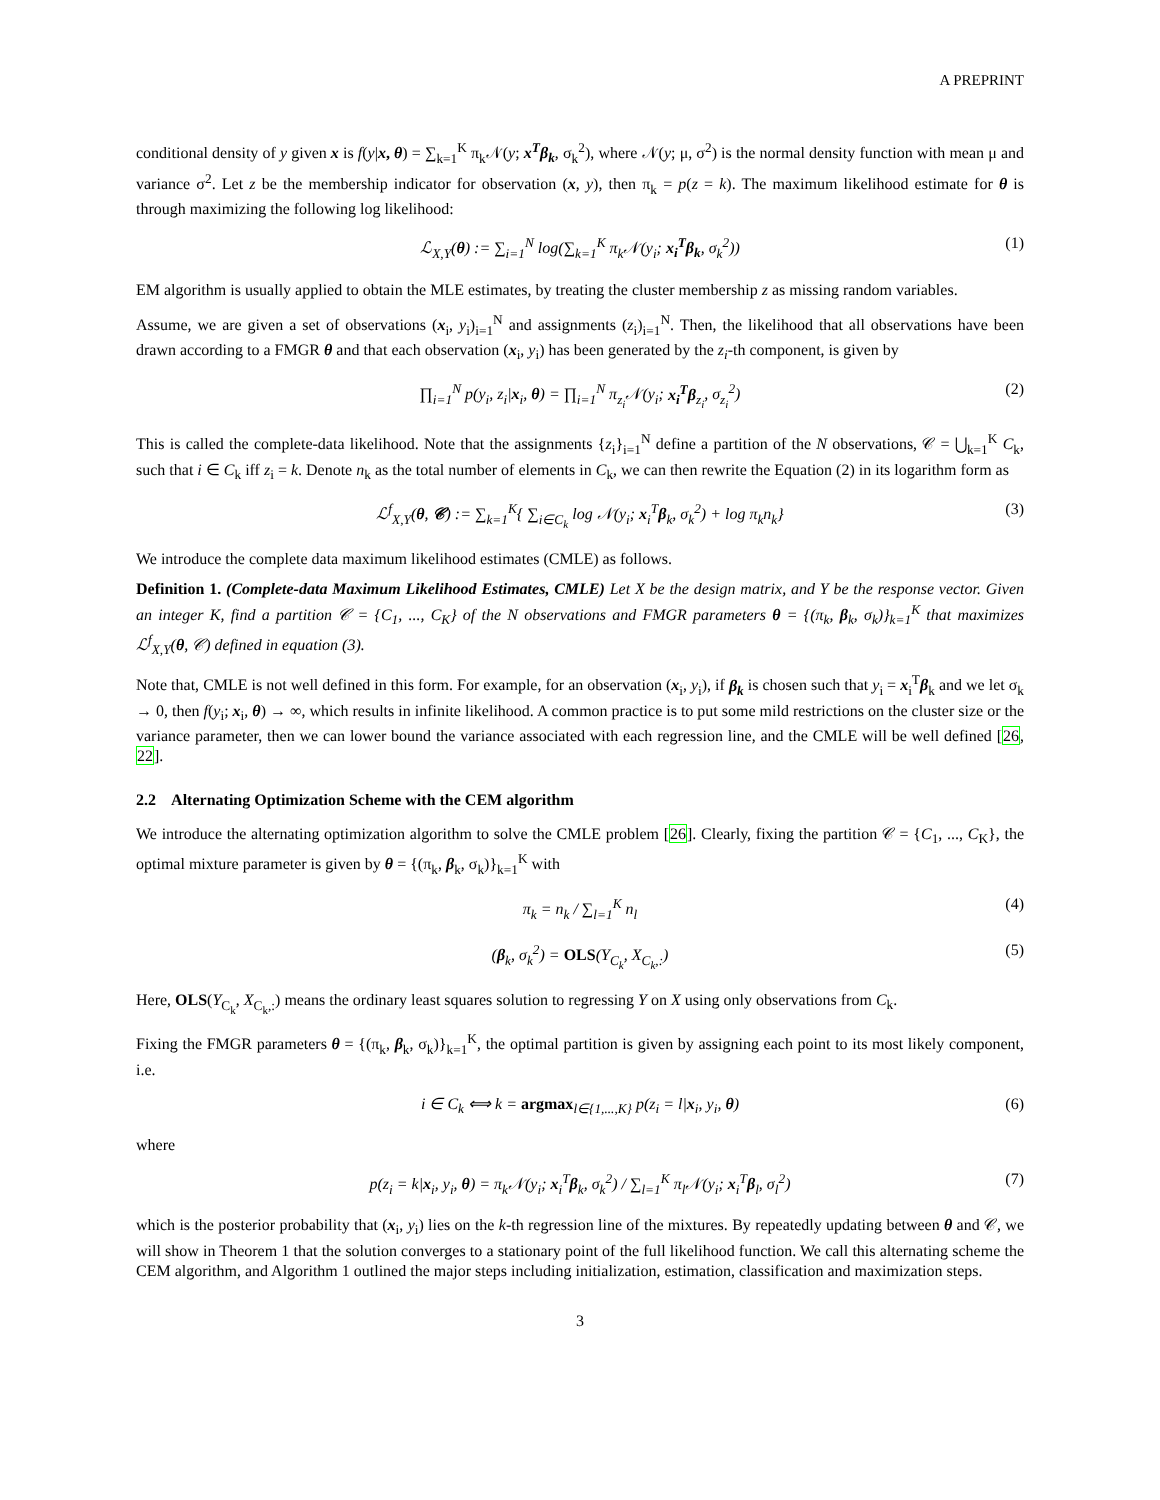A PREPRINT
conditional density of y given x is f(y|x, θ) = ∑<sub>k=1</sub><sup>K</sup> π<sub>k</sub>𝒩(y; x<sup>T</sup>β<sub>k</sub>, σ<sub>k</sub><sup>2</sup>), where 𝒩(y; μ, σ<sup>2</sup>) is the normal density function with mean μ and variance σ<sup>2</sup>. Let z be the membership indicator for observation (x, y), then π<sub>k</sub> = p(z = k). The maximum likelihood estimate for θ is through maximizing the following log likelihood:
ℒ<sub>X,Y</sub>(θ) := ∑<sub>i=1</sub><sup>N</sup> log(∑<sub>k=1</sub><sup>K</sup> π<sub>k</sub>𝒩(y<sub>i</sub>; x<sub>i</sub><sup>T</sup>β<sub>k</sub>, σ<sub>k</sub><sup>2</sup>)) (1)
EM algorithm is usually applied to obtain the MLE estimates, by treating the cluster membership z as missing random variables.
Assume, we are given a set of observations (x<sub>i</sub>, y<sub>i</sub>)<sub>i=1</sub><sup>N</sup> and assignments (z<sub>i</sub>)<sub>i=1</sub><sup>N</sup>. Then, the likelihood that all observations have been drawn according to a FMGR θ and that each observation (x<sub>i</sub>, y<sub>i</sub>) has been generated by the z<sub>i</sub>-th component, is given by
∏<sub>i=1</sub><sup>N</sup> p(y<sub>i</sub>, z<sub>i</sub>|x<sub>i</sub>, θ) = ∏<sub>i=1</sub><sup>N</sup> π<sub>z<sub>i</sub></sub>𝒩(y<sub>i</sub>; x<sub>i</sub><sup>T</sup>β<sub>z<sub>i</sub></sub>, σ<sub>z<sub>i</sub></sub><sup>2</sup>) (2)
This is called the complete-data likelihood. Note that the assignments {z<sub>i</sub>}<sub>i=1</sub><sup>N</sup> define a partition of the N observations, 𝒞 = ⋃<sub>k=1</sub><sup>K</sup> C<sub>k</sub>, such that i ∈ C<sub>k</sub> iff z<sub>i</sub> = k. Denote n<sub>k</sub> as the total number of elements in C<sub>k</sub>, we can then rewrite the Equation (2) in its logarithm form as
ℒ<sup>f</sup><sub>X,Y</sub>(θ, 𝒞) := ∑<sub>k=1</sub><sup>K</sup>{ ∑<sub>i∈C<sub>k</sub></sub> log 𝒩(y<sub>i</sub>; x<sub>i</sub><sup>T</sup>β<sub>k</sub>, σ<sub>k</sub><sup>2</sup>) + log π<sub>k</sub>n<sub>k</sub>} (3)
We introduce the complete data maximum likelihood estimates (CMLE) as follows.
Definition 1. (Complete-data Maximum Likelihood Estimates, CMLE) Let X be the design matrix, and Y be the response vector. Given an integer K, find a partition 𝒞 = {C<sub>1</sub>, ..., C<sub>K</sub>} of the N observations and FMGR parameters θ = {(π<sub>k</sub>, β<sub>k</sub>, σ<sub>k</sub>)}<sub>k=1</sub><sup>K</sup> that maximizes ℒ<sup>f</sup><sub>X,Y</sub>(θ, 𝒞) defined in equation (3).
Note that, CMLE is not well defined in this form. For example, for an observation (x<sub>i</sub>, y<sub>i</sub>), if β<sub>k</sub> is chosen such that y<sub>i</sub> = x<sub>i</sub><sup>T</sup>β<sub>k</sub> and we let σ<sub>k</sub> → 0, then f(y<sub>i</sub>; x<sub>i</sub>, θ) → ∞, which results in infinite likelihood. A common practice is to put some mild restrictions on the cluster size or the variance parameter, then we can lower bound the variance associated with each regression line, and the CMLE will be well defined [26, 22].
2.2 Alternating Optimization Scheme with the CEM algorithm
We introduce the alternating optimization algorithm to solve the CMLE problem [26]. Clearly, fixing the partition 𝒞 = {C<sub>1</sub>, ..., C<sub>K</sub>}, the optimal mixture parameter is given by θ = {(π<sub>k</sub>, β<sub>k</sub>, σ<sub>k</sub>)}<sub>k=1</sub><sup>K</sup> with
π<sub>k</sub> = n<sub>k</sub> / ∑<sub>l=1</sub><sup>K</sup> n<sub>l</sub> (4)
(β<sub>k</sub>, σ<sub>k</sub><sup>2</sup>) = OLS(Y<sub>C<sub>k</sub></sub>, X<sub>C<sub>k</sub>,:</sub>) (5)
Here, OLS(Y<sub>C<sub>k</sub></sub>, X<sub>C<sub>k</sub>,:</sub>) means the ordinary least squares solution to regressing Y on X using only observations from C<sub>k</sub>.
Fixing the FMGR parameters θ = {(π<sub>k</sub>, β<sub>k</sub>, σ<sub>k</sub>)}<sub>k=1</sub><sup>K</sup>, the optimal partition is given by assigning each point to its most likely component, i.e.
i ∈ C<sub>k</sub> ⟺ k = argmax<sub>l∈{1,...,K}</sub> p(z<sub>i</sub> = l|x<sub>i</sub>, y<sub>i</sub>, θ) (6)
where
p(z<sub>i</sub> = k|x<sub>i</sub>, y<sub>i</sub>, θ) = π<sub>k</sub>𝒩(y<sub>i</sub>; x<sub>i</sub><sup>T</sup>β<sub>k</sub>, σ<sub>k</sub><sup>2</sup>) / ∑<sub>l=1</sub><sup>K</sup> π<sub>l</sub>𝒩(y<sub>i</sub>; x<sub>i</sub><sup>T</sup>β<sub>l</sub>, σ<sub>l</sub><sup>2</sup>) (7)
which is the posterior probability that (x<sub>i</sub>, y<sub>i</sub>) lies on the k-th regression line of the mixtures. By repeatedly updating between θ and 𝒞, we will show in Theorem 1 that the solution converges to a stationary point of the full likelihood function. We call this alternating scheme the CEM algorithm, and Algorithm 1 outlined the major steps including initialization, estimation, classification and maximization steps.
3